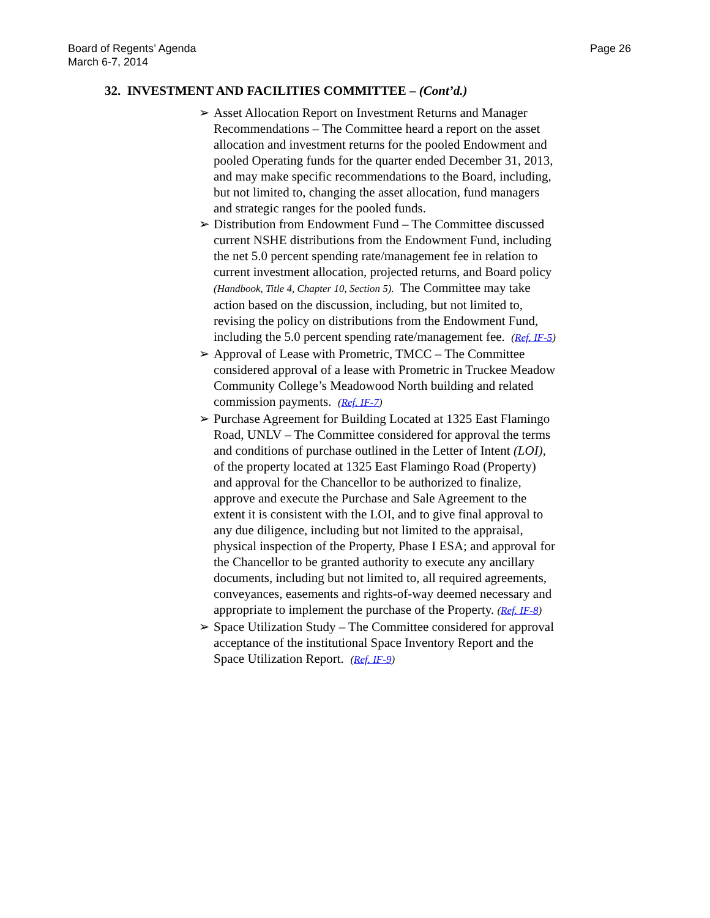Board of Regents’ Agenda
March 6-7, 2014
Page 26
32. INVESTMENT AND FACILITIES COMMITTEE – (Cont’d.)
➢ Asset Allocation Report on Investment Returns and Manager Recommendations – The Committee heard a report on the asset allocation and investment returns for the pooled Endowment and pooled Operating funds for the quarter ended December 31, 2013, and may make specific recommendations to the Board, including, but not limited to, changing the asset allocation, fund managers and strategic ranges for the pooled funds.
➢ Distribution from Endowment Fund – The Committee discussed current NSHE distributions from the Endowment Fund, including the net 5.0 percent spending rate/management fee in relation to current investment allocation, projected returns, and Board policy (Handbook, Title 4, Chapter 10, Section 5). The Committee may take action based on the discussion, including, but not limited to, revising the policy on distributions from the Endowment Fund, including the 5.0 percent spending rate/management fee. (Ref. IF-5)
➢ Approval of Lease with Prometric, TMCC – The Committee considered approval of a lease with Prometric in Truckee Meadow Community College’s Meadowood North building and related commission payments. (Ref. IF-7)
➢ Purchase Agreement for Building Located at 1325 East Flamingo Road, UNLV – The Committee considered for approval the terms and conditions of purchase outlined in the Letter of Intent (LOI), of the property located at 1325 East Flamingo Road (Property) and approval for the Chancellor to be authorized to finalize, approve and execute the Purchase and Sale Agreement to the extent it is consistent with the LOI, and to give final approval to any due diligence, including but not limited to the appraisal, physical inspection of the Property, Phase I ESA; and approval for the Chancellor to be granted authority to execute any ancillary documents, including but not limited to, all required agreements, conveyances, easements and rights-of-way deemed necessary and appropriate to implement the purchase of the Property. (Ref. IF-8)
➢ Space Utilization Study – The Committee considered for approval acceptance of the institutional Space Inventory Report and the Space Utilization Report. (Ref. IF-9)